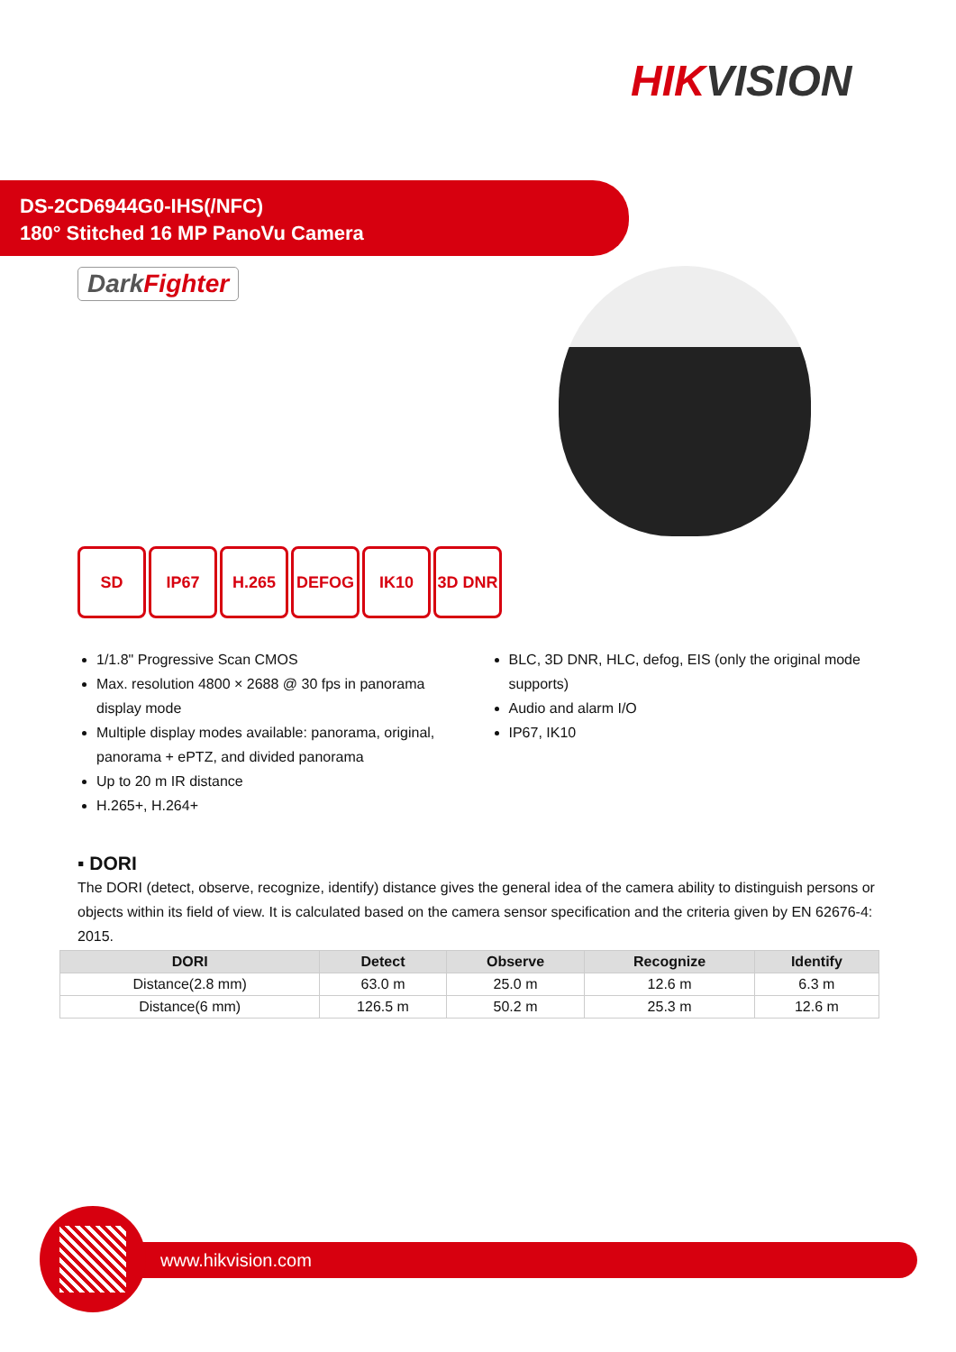HIKVISION
DS-2CD6944G0-IHS(/NFC)
180° Stitched 16 MP PanoVu Camera
DarkFighter
SD IP67 H.265 DEFOG IK10 3D DNR
1/1.8" Progressive Scan CMOS
Max. resolution 4800 × 2688 @ 30 fps in panorama display mode
Multiple display modes available: panorama, original, panorama + ePTZ, and divided panorama
Up to 20 m IR distance
H.265+, H.264+
BLC, 3D DNR, HLC, defog, EIS (only the original mode supports)
Audio and alarm I/O
IP67, IK10
▪ DORI
The DORI (detect, observe, recognize, identify) distance gives the general idea of the camera ability to distinguish persons or objects within its field of view. It is calculated based on the camera sensor specification and the criteria given by EN 62676-4: 2015.
| DORI | Detect | Observe | Recognize | Identify |
| --- | --- | --- | --- | --- |
| Distance(2.8 mm) | 63.0 m | 25.0 m | 12.6 m | 6.3 m |
| Distance(6 mm) | 126.5 m | 50.2 m | 25.3 m | 12.6 m |
www.hikvision.com